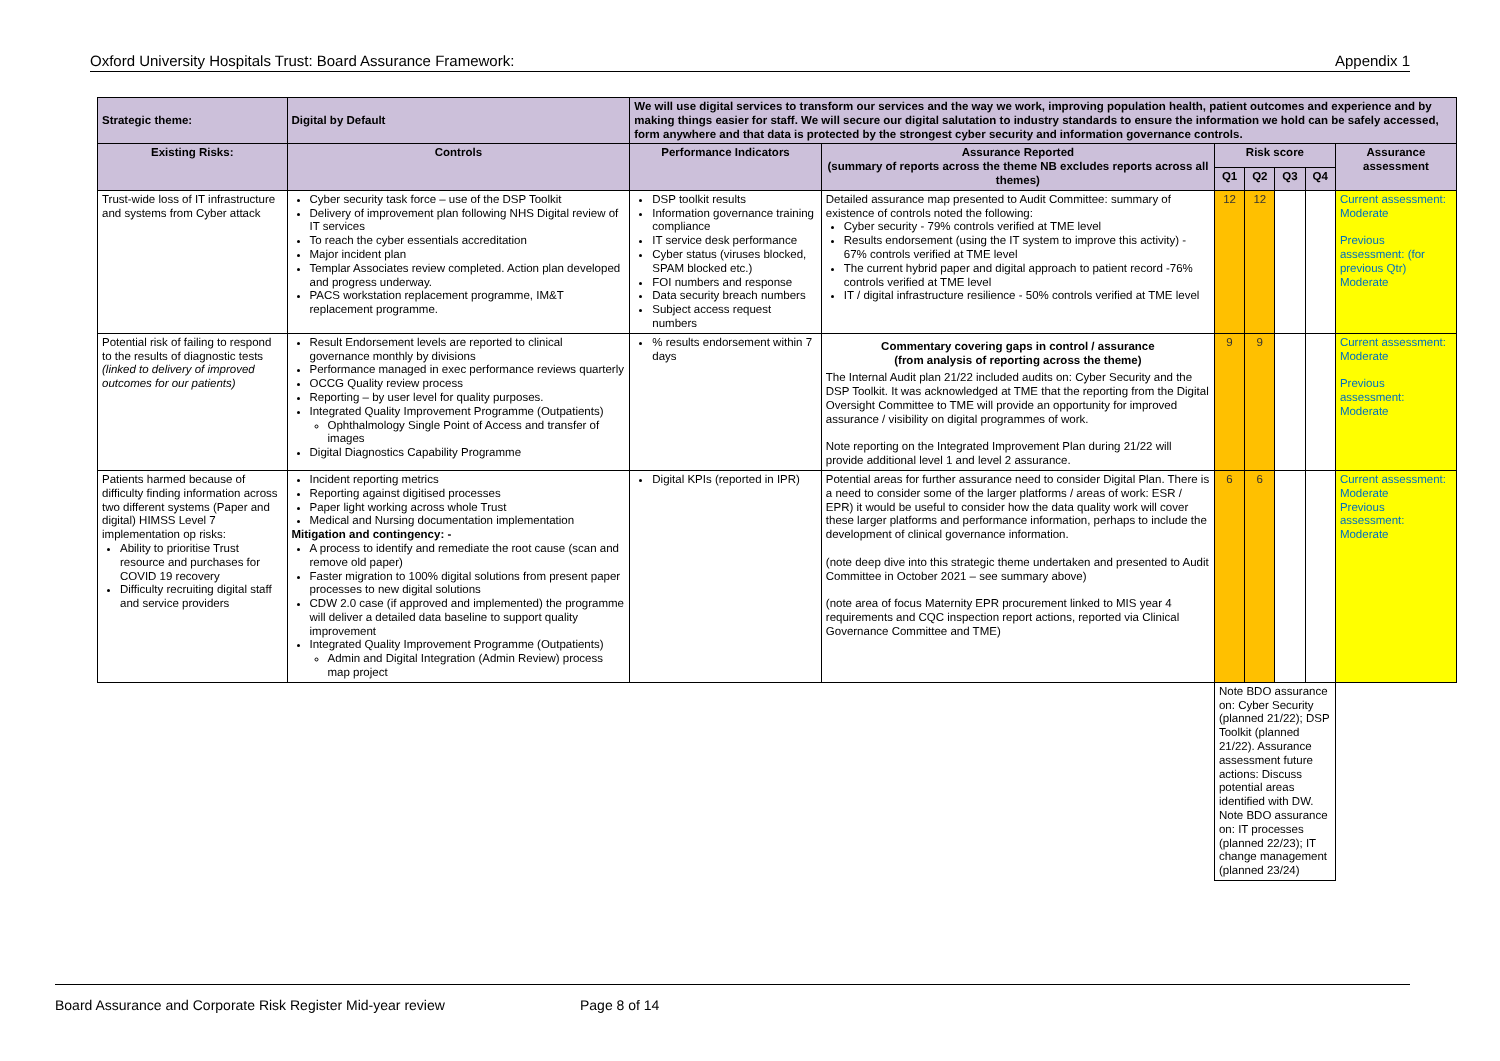Oxford University Hospitals Trust: Board Assurance Framework: Appendix 1
| Strategic theme: | Digital by Default | We will use digital services to transform our services and the way we work, improving population health, patient outcomes and experience and by making things easier for staff. We will secure our digital salutation to industry standards to ensure the information we hold can be safely accessed, form anywhere and that data is protected by the strongest cyber security and information governance controls. | | | | | | |
| Existing Risks: | Controls | Performance Indicators | Assurance Reported (summary of reports across the theme NB excludes reports across all themes) | Risk score | | | | Assurance assessment |
| | | | | Q1 | Q2 | Q3 | Q4 | |
| Trust-wide loss of IT infrastructure and systems from Cyber attack | Cyber security task force – use of the DSP Toolkit Delivery of improvement plan following NHS Digital review of IT services To reach the cyber essentials accreditation Major incident plan Templar Associates review completed. Action plan developed and progress underway. PACS workstation replacement programme, IM&T replacement programme. | DSP toolkit results Information governance training compliance IT service desk performance Cyber status (viruses blocked, SPAM blocked etc.) FOI numbers and response Data security breach numbers Subject access request numbers | Detailed assurance map presented to Audit Committee: summary of existence of controls noted the following: Cyber security - 79% controls verified at TME level Results endorsement (using the IT system to improve this activity) - 67% controls verified at TME level The current hybrid paper and digital approach to patient record -76% controls verified at TME level IT / digital infrastructure resilience - 50% controls verified at TME level | 12 | 12 | | | Current assessment: Moderate Previous assessment: (for previous Qtr) Moderate |
| Potential risk of failing to respond to the results of diagnostic tests (linked to delivery of improved outcomes for our patients) | Result Endorsement levels are reported to clinical governance monthly by divisions Performance managed in exec performance reviews quarterly OCCG Quality review process Reporting – by user level for quality purposes. Integrated Quality Improvement Programme (Outpatients) Ophthalmology Single Point of Access and transfer of images Digital Diagnostics Capability Programme | % results endorsement within 7 days | Commentary covering gaps in control / assurance (from analysis of reporting across the theme) The Internal Audit plan 21/22 included audits on: Cyber Security and the DSP Toolkit. It was acknowledged at TME that the reporting from the Digital Oversight Committee to TME will provide an opportunity for improved assurance / visibility on digital programmes of work. Note reporting on the Integrated Improvement Plan during 21/22 will provide additional level 1 and level 2 assurance. | 9 | 9 | | | Current assessment: Moderate Previous assessment: Moderate |
| Patients harmed because of difficulty finding information across two different systems (Paper and digital) HIMSS Level 7 implementation op risks: Ability to prioritise Trust resource and purchases for COVID 19 recovery Difficulty recruiting digital staff and service providers | Incident reporting metrics Reporting against digitised processes Paper light working across whole Trust Medical and Nursing documentation implementation Mitigation and contingency: - A process to identify and remediate the root cause (scan and remove old paper) Faster migration to 100% digital solutions from present paper processes to new digital solutions CDW 2.0 case (if approved and implemented) the programme will deliver a detailed data baseline to support quality improvement Integrated Quality Improvement Programme (Outpatients) Admin and Digital Integration (Admin Review) process map project | Digital KPIs (reported in IPR) | Potential areas for further assurance need to consider Digital Plan. There is a need to consider some of the larger platforms / areas of work: ESR / EPR) it would be useful to consider how the data quality work will cover these larger platforms and performance information, perhaps to include the development of clinical governance information. (note deep dive into this strategic theme undertaken and presented to Audit Committee in October 2021 – see summary above) (note area of focus Maternity EPR procurement linked to MIS year 4 requirements and CQC inspection report actions, reported via Clinical Governance Committee and TME) | 6 | 6 | | | Current assessment: Moderate Previous assessment: Moderate |
| | | | | Note BDO assurance on: Cyber Security (planned 21/22); DSP Toolkit (planned 21/22). Assurance assessment future actions: Discuss potential areas identified with DW. Note BDO assurance on: IT processes (planned 22/23); IT change management (planned 23/24) | | | | |
Board Assurance and Corporate Risk Register Mid-year review Page 8 of 14